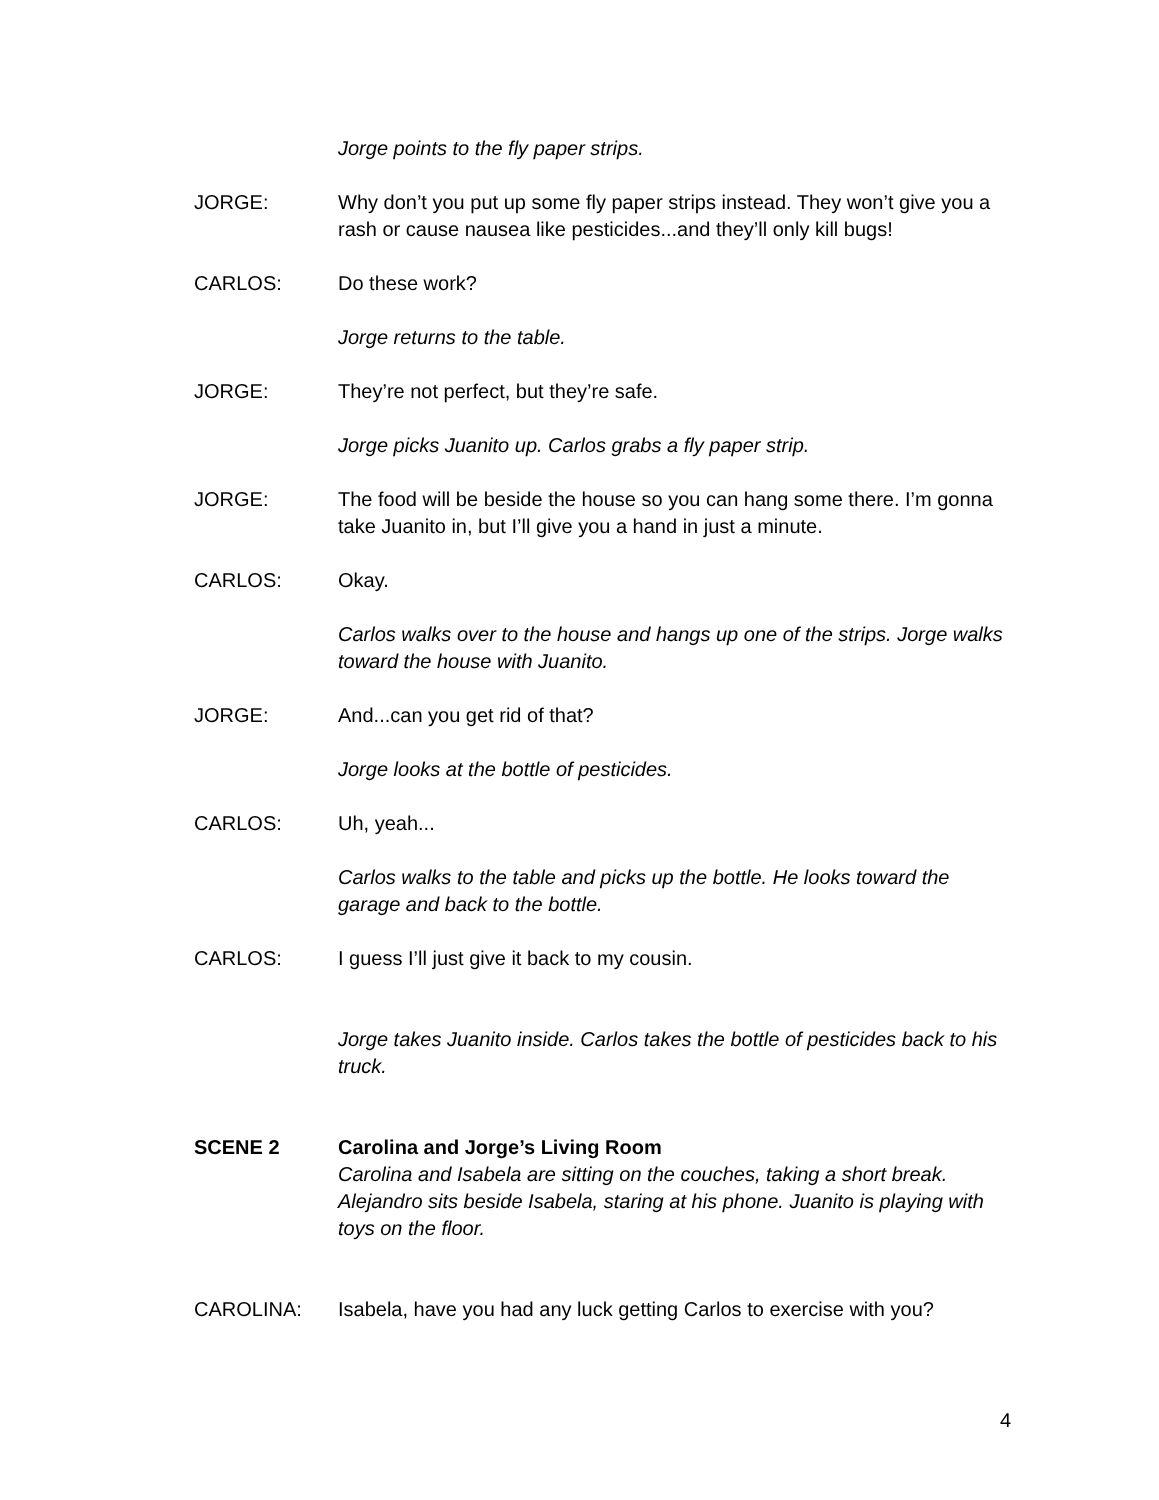Jorge points to the fly paper strips.
JORGE: Why don’t you put up some fly paper strips instead. They won’t give you a rash or cause nausea like pesticides...and they’ll only kill bugs!
CARLOS: Do these work?
Jorge returns to the table.
JORGE: They’re not perfect, but they’re safe.
Jorge picks Juanito up. Carlos grabs a fly paper strip.
JORGE: The food will be beside the house so you can hang some there. I’m gonna take Juanito in, but I’ll give you a hand in just a minute.
CARLOS: Okay.
Carlos walks over to the house and hangs up one of the strips. Jorge walks toward the house with Juanito.
JORGE: And...can you get rid of that?
Jorge looks at the bottle of pesticides.
CARLOS: Uh, yeah...
Carlos walks to the table and picks up the bottle. He looks toward the garage and back to the bottle.
CARLOS: I guess I’ll just give it back to my cousin.
Jorge takes Juanito inside. Carlos takes the bottle of pesticides back to his truck.
SCENE 2 Carolina and Jorge’s Living Room
Carolina and Isabela are sitting on the couches, taking a short break. Alejandro sits beside Isabela, staring at his phone. Juanito is playing with toys on the floor.
CAROLINA: Isabela, have you had any luck getting Carlos to exercise with you?
4